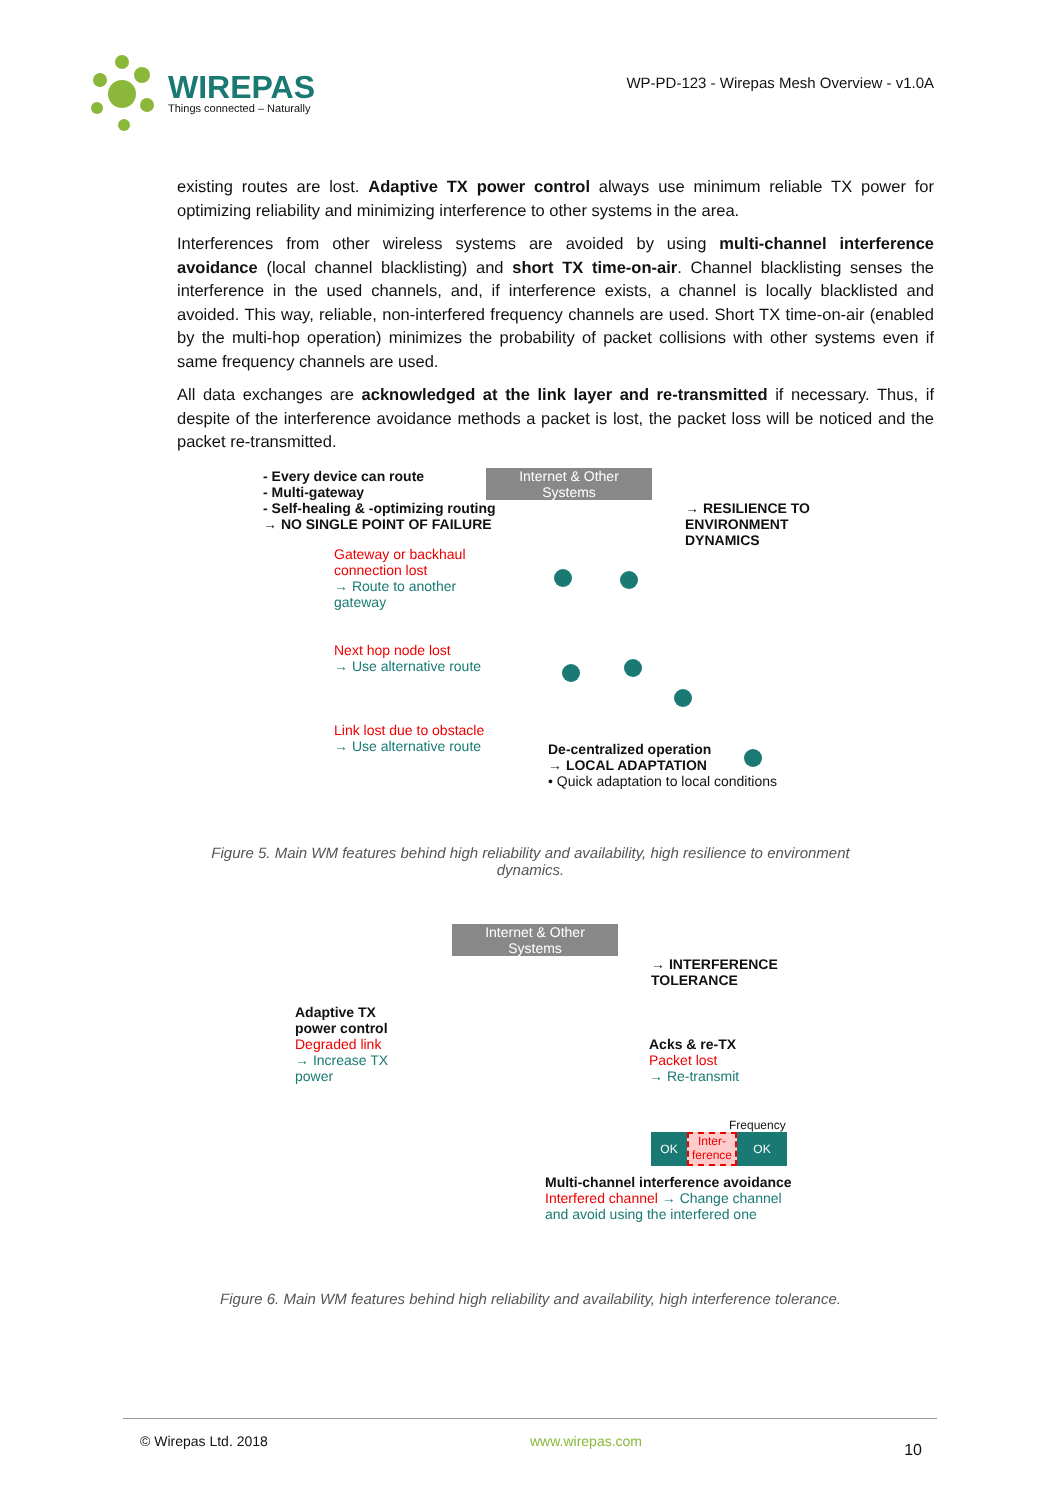WIREPAS
Things connected – Naturally
WP-PD-123 - Wirepas Mesh Overview - v1.0A
existing routes are lost. Adaptive TX power control always use minimum reliable TX power for optimizing reliability and minimizing interference to other systems in the area.
Interferences from other wireless systems are avoided by using multi-channel interference avoidance (local channel blacklisting) and short TX time-on-air. Channel blacklisting senses the interference in the used channels, and, if interference exists, a channel is locally blacklisted and avoided. This way, reliable, non-interfered frequency channels are used. Short TX time-on-air (enabled by the multi-hop operation) minimizes the probability of packet collisions with other systems even if same frequency channels are used.
All data exchanges are acknowledged at the link layer and re-transmitted if necessary. Thus, if despite of the interference avoidance methods a packet is lost, the packet loss will be noticed and the packet re-transmitted.
- Every device can route
- Multi-gateway
- Self-healing & -optimizing routing
→ NO SINGLE POINT OF FAILURE
Gateway or backhaul
connection lost
→ Route to another
gateway
Next hop node lost
→ Use alternative route
Link lost due to obstacle
→ Use alternative route
Internet & Other
Systems
→ RESILIENCE TO
ENVIRONMENT
DYNAMICS
De-centralized operation
→ LOCAL ADAPTATION
• Quick adaptation to local conditions
Figure 5. Main WM features behind high reliability and availability, high resilience to environment
dynamics.
Adaptive TX
power control
Degraded link
→ Increase TX
power
Internet & Other
Systems
→ INTERFERENCE
TOLERANCE
Acks & re-TX
Packet lost
→ Re-transmit
Frequency
OK Inter-
ference OK
Multi-channel interference avoidance
Interfered channel → Change channel
and avoid using the interfered one
Figure 6. Main WM features behind high reliability and availability, high interference tolerance.
© Wirepas Ltd. 2018 www.wirepas.com 10